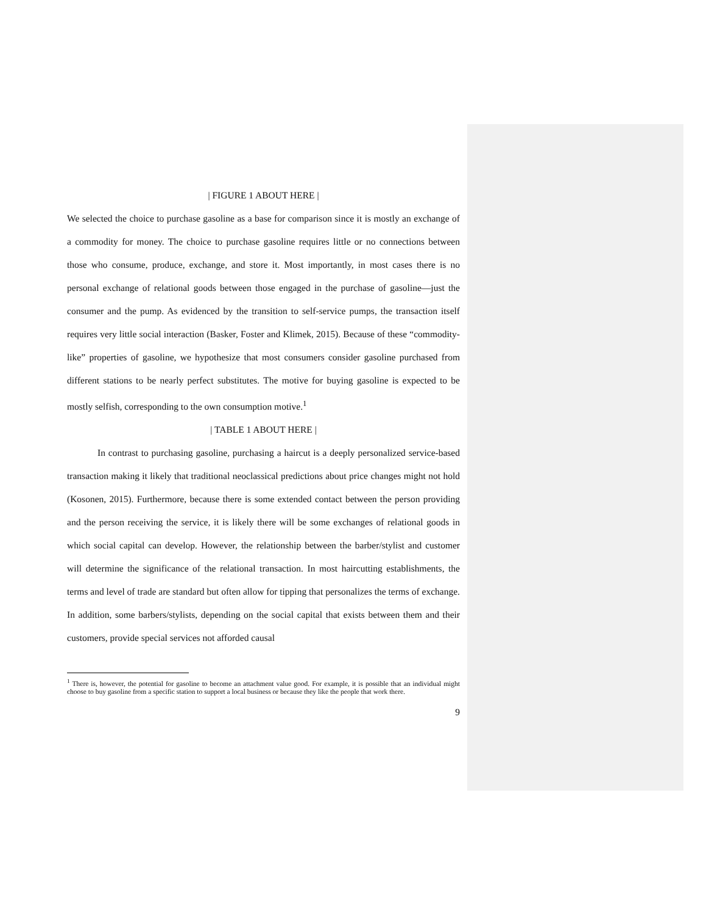| FIGURE 1 ABOUT HERE |
We selected the choice to purchase gasoline as a base for comparison since it is mostly an exchange of a commodity for money. The choice to purchase gasoline requires little or no connections between those who consume, produce, exchange, and store it. Most importantly, in most cases there is no personal exchange of relational goods between those engaged in the purchase of gasoline—just the consumer and the pump. As evidenced by the transition to self-service pumps, the transaction itself requires very little social interaction (Basker, Foster and Klimek, 2015). Because of these “commodity-like” properties of gasoline, we hypothesize that most consumers consider gasoline purchased from different stations to be nearly perfect substitutes. The motive for buying gasoline is expected to be mostly selfish, corresponding to the own consumption motive.<sup>1</sup>
| TABLE 1 ABOUT HERE |
In contrast to purchasing gasoline, purchasing a haircut is a deeply personalized service-based transaction making it likely that traditional neoclassical predictions about price changes might not hold (Kosonen, 2015). Furthermore, because there is some extended contact between the person providing and the person receiving the service, it is likely there will be some exchanges of relational goods in which social capital can develop. However, the relationship between the barber/stylist and customer will determine the significance of the relational transaction. In most haircutting establishments, the terms and level of trade are standard but often allow for tipping that personalizes the terms of exchange. In addition, some barbers/stylists, depending on the social capital that exists between them and their customers, provide special services not afforded causal
<sup>1</sup> There is, however, the potential for gasoline to become an attachment value good. For example, it is possible that an individual might choose to buy gasoline from a specific station to support a local business or because they like the people that work there.
9